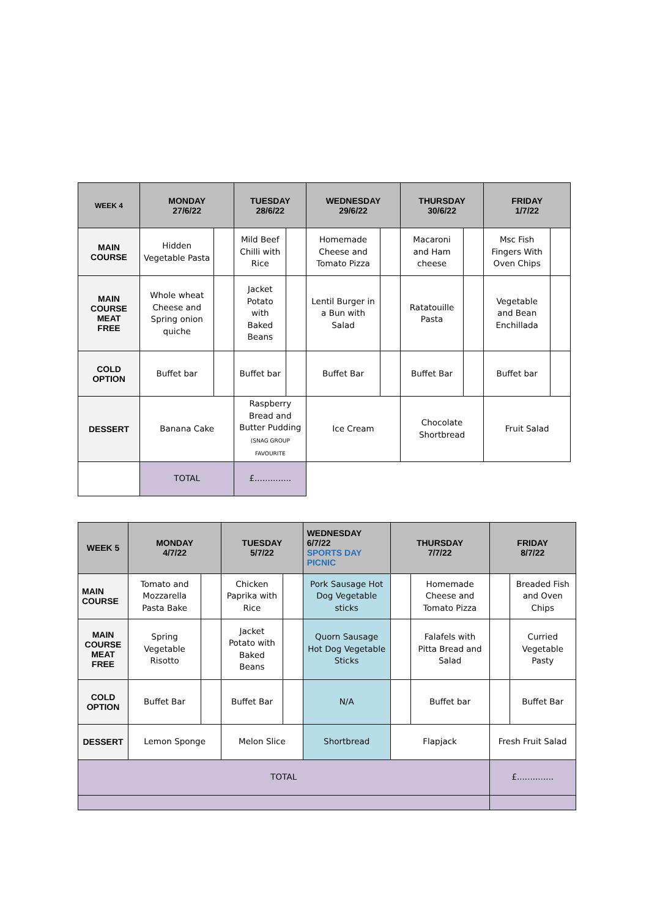| WEEK 4 | MONDAY 27/6/22 | | TUESDAY 28/6/22 | | WEDNESDAY 29/6/22 | | THURSDAY 30/6/22 | | FRIDAY 1/7/22 | |
| --- | --- | --- | --- | --- | --- | --- | --- | --- | --- | --- |
| MAIN COURSE | Hidden Vegetable Pasta | | Mild Beef Chilli with Rice | | Homemade Cheese and Tomato Pizza | | Macaroni and Ham cheese | | Msc Fish Fingers With Oven Chips | |
| MAIN COURSE MEAT FREE | Whole wheat Cheese and Spring onion quiche | | Jacket Potato with Baked Beans | | Lentil Burger in a Bun with Salad | | Ratatouille Pasta | | Vegetable and Bean Enchillada | |
| COLD OPTION | Buffet bar | | Buffet bar | | Buffet Bar | | Buffet Bar | | Buffet bar | |
| DESSERT | Banana Cake | | Raspberry Bread and Butter Pudding (SNAG GROUP FAVOURITE | | Ice Cream | | Chocolate Shortbread | | Fruit Salad | |
| | TOTAL | | £.............. | | | | | | | |
| WEEK 5 | MONDAY 4/7/22 | | TUESDAY 5/7/22 | | WEDNESDAY 6/7/22 SPORTS DAY PICNIC | THURSDAY 7/7/22 | | FRIDAY 8/7/22 | |
| --- | --- | --- | --- | --- | --- | --- | --- | --- | --- |
| MAIN COURSE | Tomato and Mozzarella Pasta Bake | | Chicken Paprika with Rice | | Pork Sausage Hot Dog Vegetable sticks | | Homemade Cheese and Tomato Pizza | | Breaded Fish and Oven Chips |
| MAIN COURSE MEAT FREE | Spring Vegetable Risotto | | Jacket Potato with Baked Beans | | Quorn Sausage Hot Dog Vegetable Sticks | | Falafels with Pitta Bread and Salad | | Curried Vegetable Pasty |
| COLD OPTION | Buffet Bar | | Buffet Bar | | N/A | | Buffet bar | | Buffet Bar |
| DESSERT | Lemon Sponge | | Melon Slice | | Shortbread | Flapjack | | Fresh Fruit Salad | |
| TOTAL | | | | | | | | £.............. | |